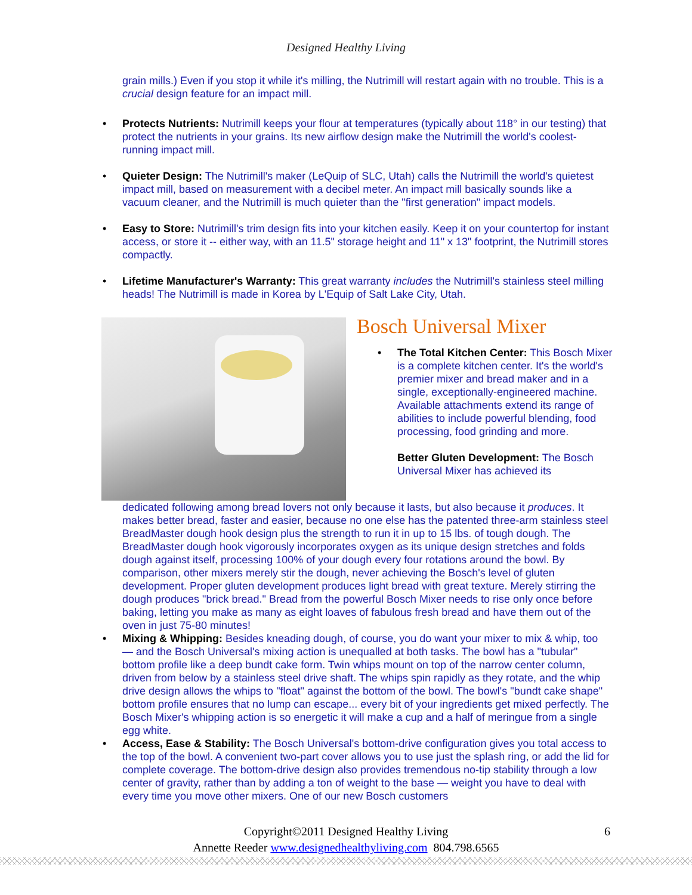Designed Healthy Living
grain mills.) Even if you stop it while it's milling, the Nutrimill will restart again with no trouble. This is a crucial design feature for an impact mill.
• Protects Nutrients: Nutrimill keeps your flour at temperatures (typically about 118° in our testing) that protect the nutrients in your grains. Its new airflow design make the Nutrimill the world's coolest-running impact mill.
• Quieter Design: The Nutrimill's maker (LeQuip of SLC, Utah) calls the Nutrimill the world's quietest impact mill, based on measurement with a decibel meter. An impact mill basically sounds like a vacuum cleaner, and the Nutrimill is much quieter than the "first generation" impact models.
• Easy to Store: Nutrimill's trim design fits into your kitchen easily. Keep it on your countertop for instant access, or store it -- either way, with an 11.5" storage height and 11" x 13" footprint, the Nutrimill stores compactly.
• Lifetime Manufacturer's Warranty: This great warranty includes the Nutrimill's stainless steel milling heads! The Nutrimill is made in Korea by L'Equip of Salt Lake City, Utah.
Bosch Universal Mixer
• The Total Kitchen Center: This Bosch Mixer is a complete kitchen center. It's the world's premier mixer and bread maker and in a single, exceptionally-engineered machine. Available attachments extend its range of abilities to include powerful blending, food processing, food grinding and more.
Better Gluten Development: The Bosch Universal Mixer has achieved its
dedicated following among bread lovers not only because it lasts, but also because it produces. It makes better bread, faster and easier, because no one else has the patented three-arm stainless steel BreadMaster dough hook design plus the strength to run it in up to 15 lbs. of tough dough. The BreadMaster dough hook vigorously incorporates oxygen as its unique design stretches and folds dough against itself, processing 100% of your dough every four rotations around the bowl. By comparison, other mixers merely stir the dough, never achieving the Bosch's level of gluten development. Proper gluten development produces light bread with great texture. Merely stirring the dough produces "brick bread." Bread from the powerful Bosch Mixer needs to rise only once before baking, letting you make as many as eight loaves of fabulous fresh bread and have them out of the oven in just 75-80 minutes!
• Mixing & Whipping: Besides kneading dough, of course, you do want your mixer to mix & whip, too — and the Bosch Universal's mixing action is unequalled at both tasks. The bowl has a "tubular" bottom profile like a deep bundt cake form. Twin whips mount on top of the narrow center column, driven from below by a stainless steel drive shaft. The whips spin rapidly as they rotate, and the whip drive design allows the whips to "float" against the bottom of the bowl. The bowl's "bundt cake shape" bottom profile ensures that no lump can escape... every bit of your ingredients get mixed perfectly. The Bosch Mixer's whipping action is so energetic it will make a cup and a half of meringue from a single egg white.
• Access, Ease & Stability: The Bosch Universal's bottom-drive configuration gives you total access to the top of the bowl. A convenient two-part cover allows you to use just the splash ring, or add the lid for complete coverage. The bottom-drive design also provides tremendous no-tip stability through a low center of gravity, rather than by adding a ton of weight to the base — weight you have to deal with every time you move other mixers. One of our new Bosch customers
Copyright©2011 Designed Healthy Living 6
Annette Reeder www.designedhealthyliving.com 804.798.6565